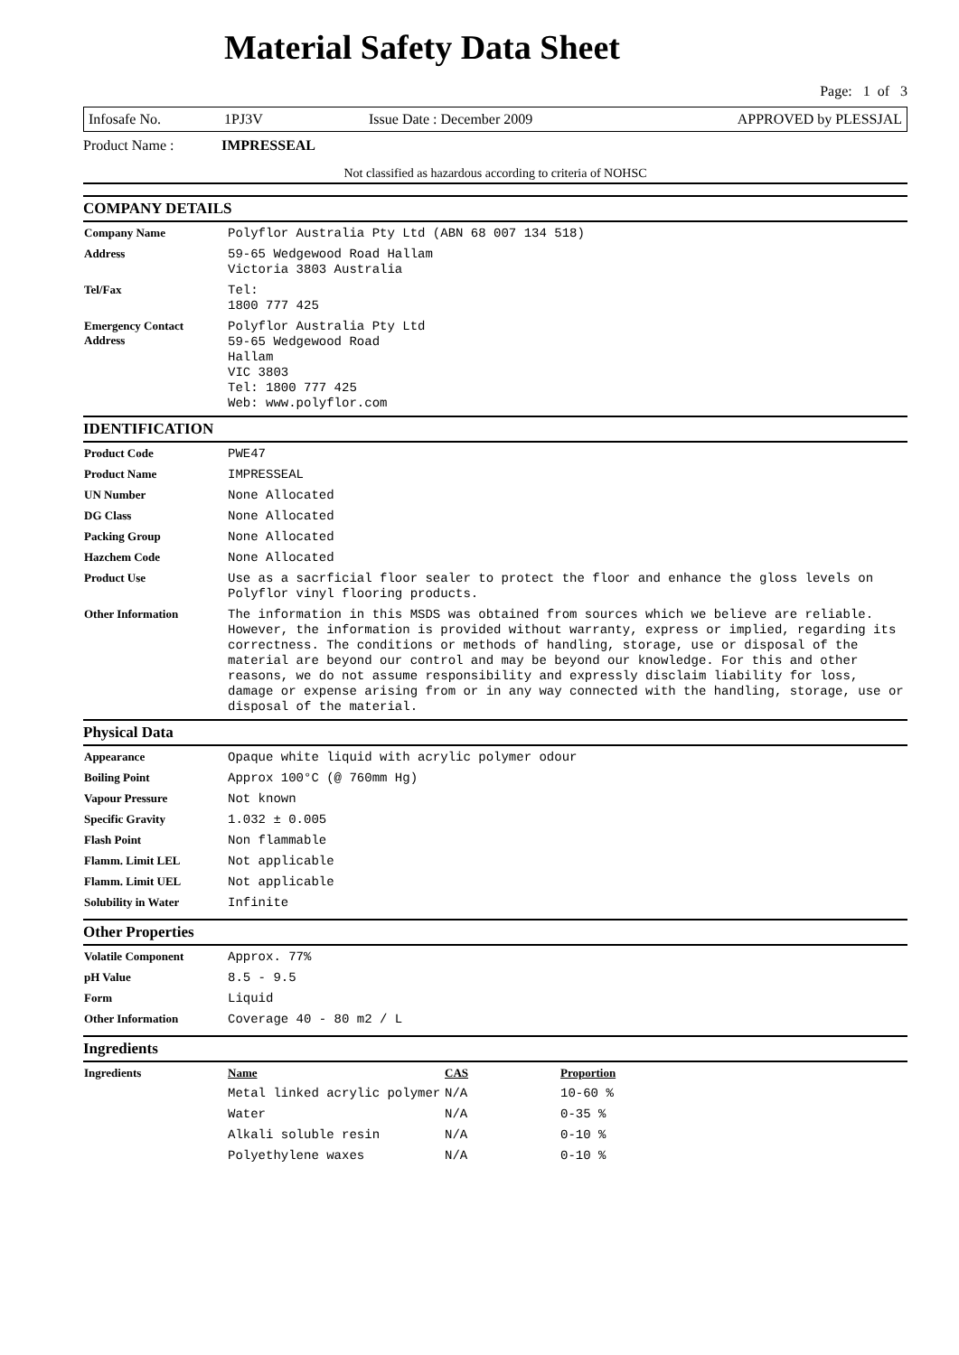Material Safety Data Sheet
Page: 1 of 3
Infosafe No. 1PJ3V Issue Date : December 2009 APPROVED by PLESSJAL
Product Name : IMPRESSEAL
Not classified as hazardous according to criteria of NOHSC
COMPANY DETAILS
| Company Name | Polyflor Australia Pty Ltd (ABN 68 007 134 518) |
| Address | 59-65 Wedgewood Road Hallam Victoria 3803 Australia |
| Tel/Fax | Tel: 1800 777 425 |
| Emergency Contact Address | Polyflor Australia Pty Ltd 59-65 Wedgewood Road Hallam VIC 3803 Tel: 1800 777 425 Web: www.polyflor.com |
IDENTIFICATION
| Product Code | PWE47 |
| Product Name | IMPRESSEAL |
| UN Number | None Allocated |
| DG Class | None Allocated |
| Packing Group | None Allocated |
| Hazchem Code | None Allocated |
| Product Use | Use as a sacrficial floor sealer to protect the floor and enhance the gloss levels on Polyflor vinyl flooring products. |
| Other Information | The information in this MSDS was obtained from sources which we believe are reliable. However, the information is provided without warranty, express or implied, regarding its correctness. The conditions or methods of handling, storage, use or disposal of the material are beyond our control and may be beyond our knowledge. For this and other reasons, we do not assume responsibility and expressly disclaim liability for loss, damage or expense arising from or in any way connected with the handling, storage, use or disposal of the material. |
Physical Data
| Appearance | Opaque white liquid with acrylic polymer odour |
| Boiling Point | Approx 100°C (@ 760mm Hg) |
| Vapour Pressure | Not known |
| Specific Gravity | 1.032 ± 0.005 |
| Flash Point | Non flammable |
| Flamm. Limit LEL | Not applicable |
| Flamm. Limit UEL | Not applicable |
| Solubility in Water | Infinite |
Other Properties
| Volatile Component | Approx. 77% |
| pH Value | 8.5 - 9.5 |
| Form | Liquid |
| Other Information | Coverage 40 - 80 m2 / L |
Ingredients
| Ingredients | Name | CAS | Proportion |
| | Metal linked acrylic polymer | N/A | 10-60 % |
| | Water | N/A | 0-35 % |
| | Alkali soluble resin | N/A | 0-10 % |
| | Polyethylene waxes | N/A | 0-10 % |